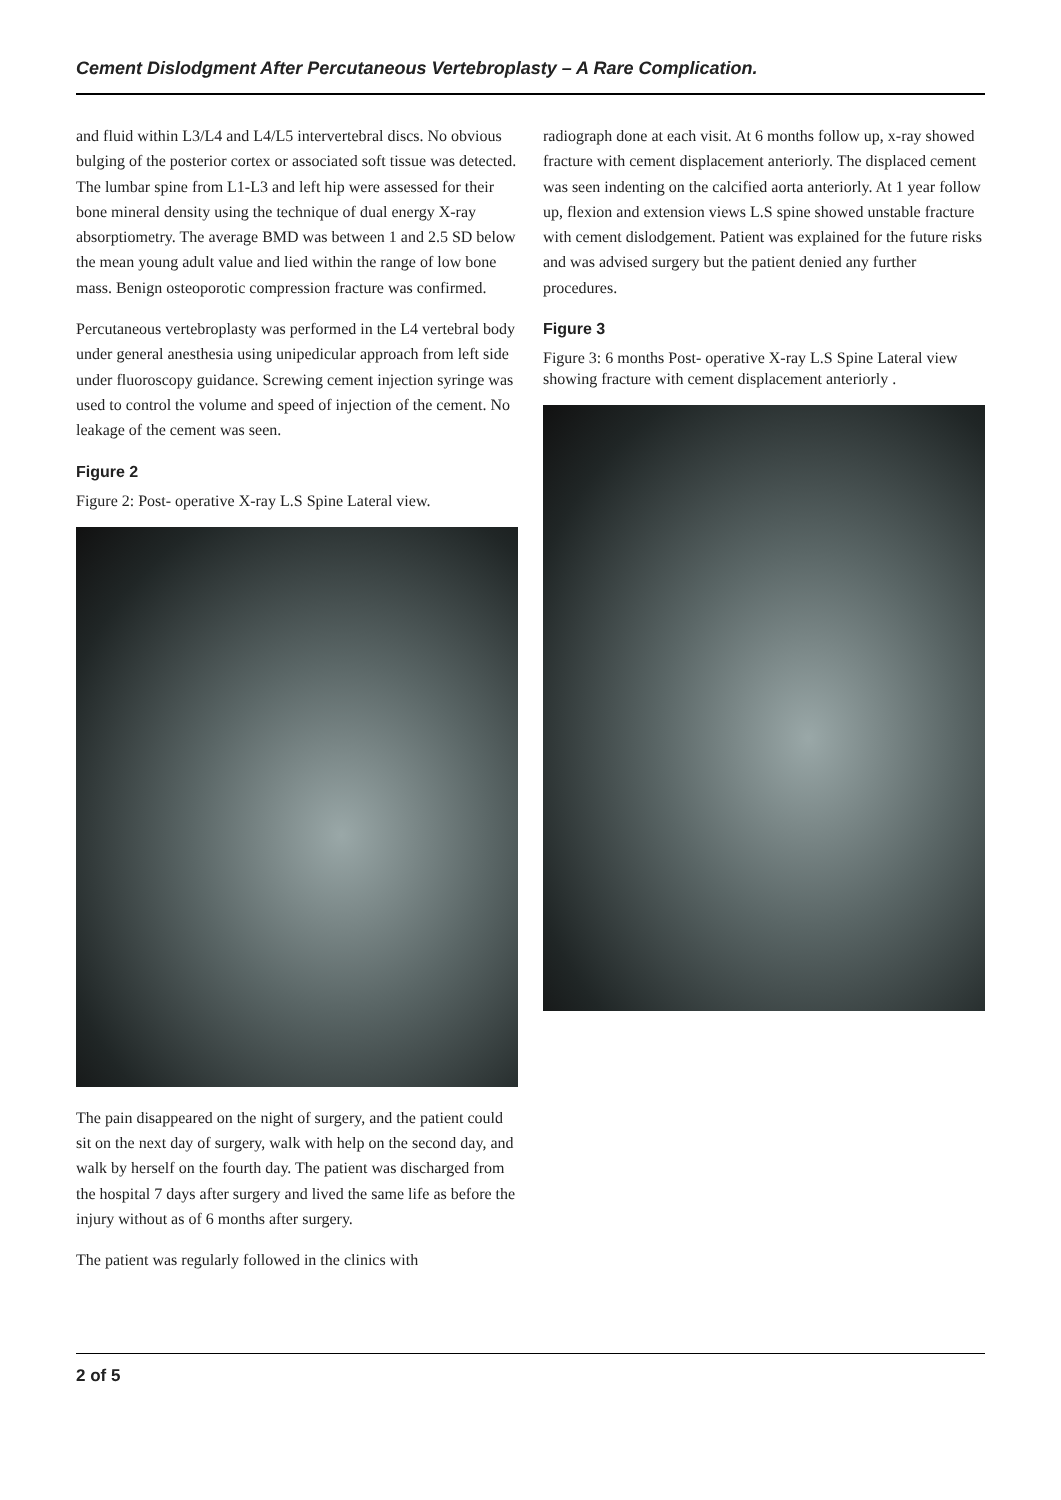Cement Dislodgment After Percutaneous Vertebroplasty – A Rare Complication.
and fluid within L3/L4 and L4/L5 intervertebral discs. No obvious bulging of the posterior cortex or associated soft tissue was detected. The lumbar spine from L1-L3 and left hip were assessed for their bone mineral density using the technique of dual energy X-ray absorptiometry. The average BMD was between 1 and 2.5 SD below the mean young adult value and lied within the range of low bone mass. Benign osteoporotic compression fracture was confirmed.
Percutaneous vertebroplasty was performed in the L4 vertebral body under general anesthesia using unipedicular approach from left side under fluoroscopy guidance. Screwing cement injection syringe was used to control the volume and speed of injection of the cement. No leakage of the cement was seen.
Figure 2
Figure 2: Post- operative X-ray L.S Spine Lateral view.
The pain disappeared on the night of surgery, and the patient could sit on the next day of surgery, walk with help on the second day, and walk by herself on the fourth day. The patient was discharged from the hospital 7 days after surgery and lived the same life as before the injury without as of 6 months after surgery.
The patient was regularly followed in the clinics with
radiograph done at each visit. At 6 months follow up, x-ray showed fracture with cement displacement anteriorly. The displaced cement was seen indenting on the calcified aorta anteriorly. At 1 year follow up, flexion and extension views L.S spine showed unstable fracture with cement dislodgement. Patient was explained for the future risks and was advised surgery but the patient denied any further procedures.
Figure 3
Figure 3: 6 months Post- operative X-ray L.S Spine Lateral view showing fracture with cement displacement anteriorly .
2 of 5